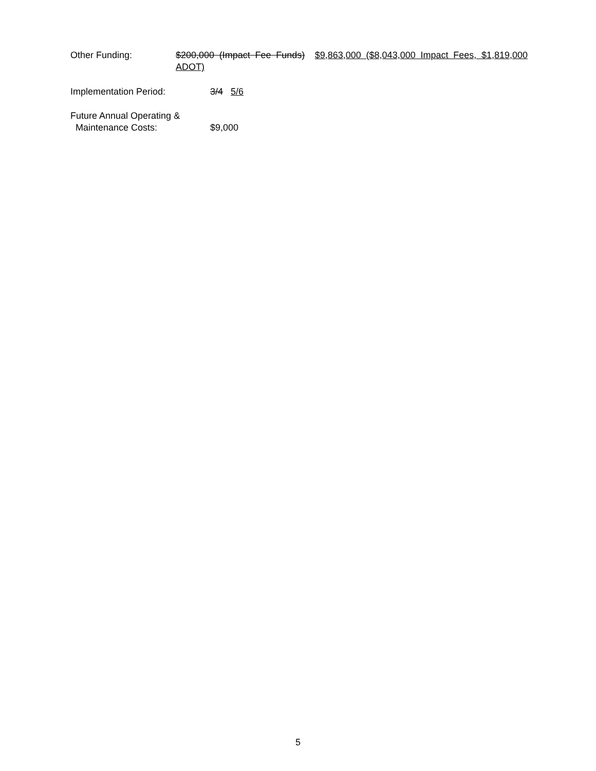Other Funding: $200,000 (Impact Fee Funds) $9,863,000 ($8,043,000 Impact Fees, $1,819,000 ADOT)
Implementation Period: 3/4 5/6
Future Annual Operating &
Maintenance Costs: $9,000
5